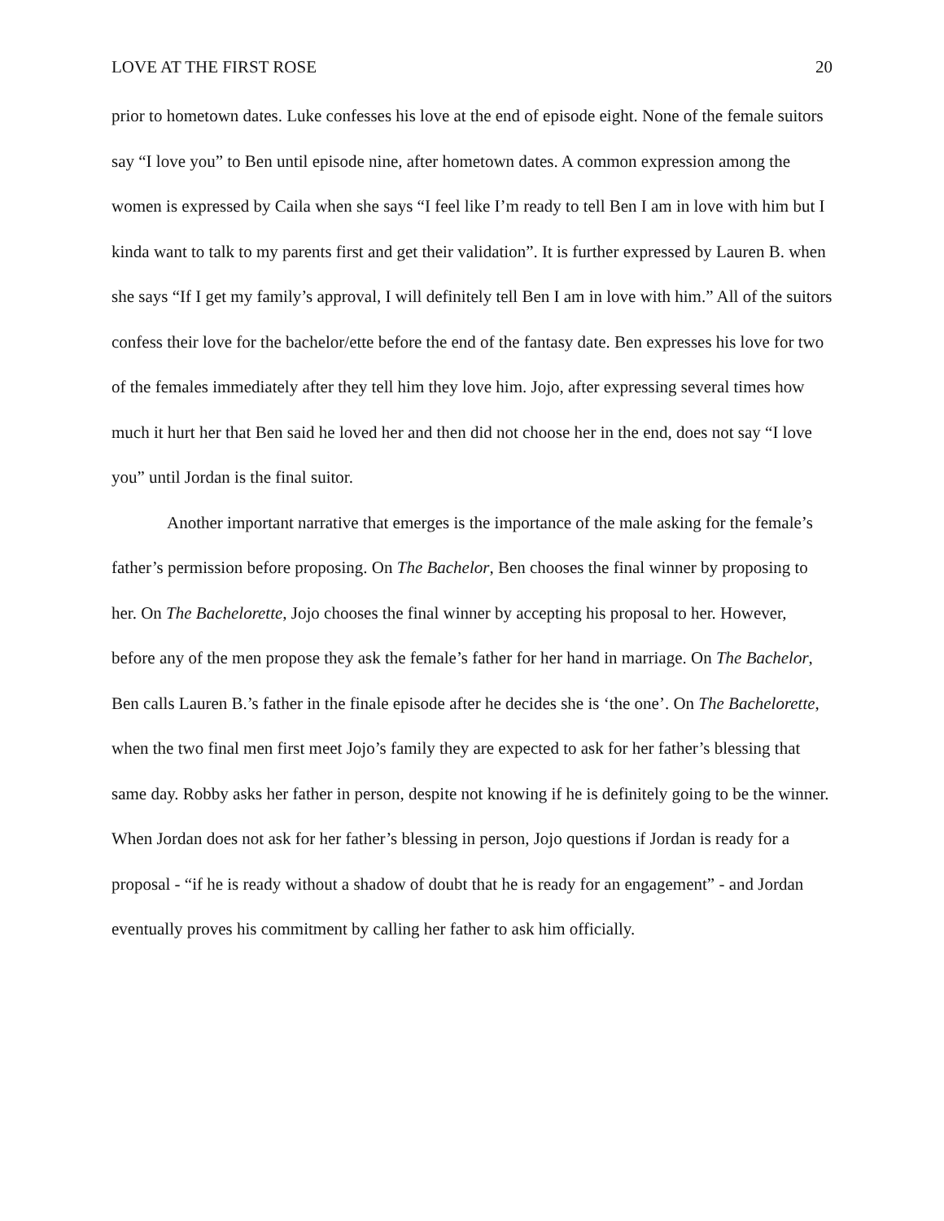LOVE AT THE FIRST ROSE 20
prior to hometown dates. Luke confesses his love at the end of episode eight. None of the female suitors say “I love you” to Ben until episode nine, after hometown dates. A common expression among the women is expressed by Caila when she says “I feel like I’m ready to tell Ben I am in love with him but I kinda want to talk to my parents first and get their validation”. It is further expressed by Lauren B. when she says “If I get my family’s approval, I will definitely tell Ben I am in love with him.” All of the suitors confess their love for the bachelor/ette before the end of the fantasy date. Ben expresses his love for two of the females immediately after they tell him they love him. Jojo, after expressing several times how much it hurt her that Ben said he loved her and then did not choose her in the end, does not say “I love you” until Jordan is the final suitor.
Another important narrative that emerges is the importance of the male asking for the female’s father’s permission before proposing. On The Bachelor, Ben chooses the final winner by proposing to her. On The Bachelorette, Jojo chooses the final winner by accepting his proposal to her. However, before any of the men propose they ask the female’s father for her hand in marriage. On The Bachelor, Ben calls Lauren B.’s father in the finale episode after he decides she is ‘the one’. On The Bachelorette, when the two final men first meet Jojo’s family they are expected to ask for her father’s blessing that same day. Robby asks her father in person, despite not knowing if he is definitely going to be the winner. When Jordan does not ask for her father’s blessing in person, Jojo questions if Jordan is ready for a proposal - “if he is ready without a shadow of doubt that he is ready for an engagement” - and Jordan eventually proves his commitment by calling her father to ask him officially.